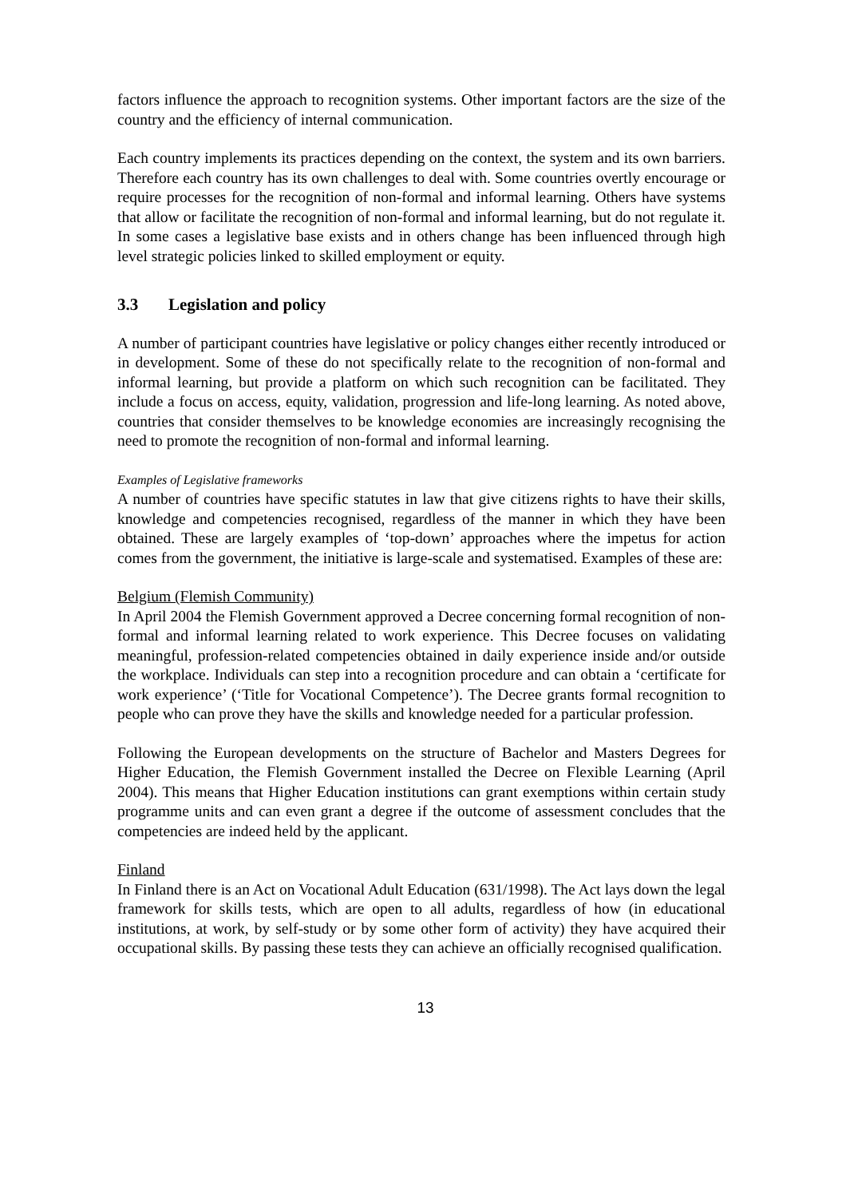factors influence the approach to recognition systems. Other important factors are the size of the country and the efficiency of internal communication.
Each country implements its practices depending on the context, the system and its own barriers. Therefore each country has its own challenges to deal with. Some countries overtly encourage or require processes for the recognition of non-formal and informal learning. Others have systems that allow or facilitate the recognition of non-formal and informal learning, but do not regulate it. In some cases a legislative base exists and in others change has been influenced through high level strategic policies linked to skilled employment or equity.
3.3 Legislation and policy
A number of participant countries have legislative or policy changes either recently introduced or in development. Some of these do not specifically relate to the recognition of non-formal and informal learning, but provide a platform on which such recognition can be facilitated. They include a focus on access, equity, validation, progression and life-long learning. As noted above, countries that consider themselves to be knowledge economies are increasingly recognising the need to promote the recognition of non-formal and informal learning.
Examples of Legislative frameworks
A number of countries have specific statutes in law that give citizens rights to have their skills, knowledge and competencies recognised, regardless of the manner in which they have been obtained. These are largely examples of ‘top-down’ approaches where the impetus for action comes from the government, the initiative is large-scale and systematised. Examples of these are:
Belgium (Flemish Community)
In April 2004 the Flemish Government approved a Decree concerning formal recognition of non-formal and informal learning related to work experience. This Decree focuses on validating meaningful, profession-related competencies obtained in daily experience inside and/or outside the workplace. Individuals can step into a recognition procedure and can obtain a ‘certificate for work experience’ (‘Title for Vocational Competence’). The Decree grants formal recognition to people who can prove they have the skills and knowledge needed for a particular profession.
Following the European developments on the structure of Bachelor and Masters Degrees for Higher Education, the Flemish Government installed the Decree on Flexible Learning (April 2004). This means that Higher Education institutions can grant exemptions within certain study programme units and can even grant a degree if the outcome of assessment concludes that the competencies are indeed held by the applicant.
Finland
In Finland there is an Act on Vocational Adult Education (631/1998). The Act lays down the legal framework for skills tests, which are open to all adults, regardless of how (in educational institutions, at work, by self-study or by some other form of activity) they have acquired their occupational skills. By passing these tests they can achieve an officially recognised qualification.
13